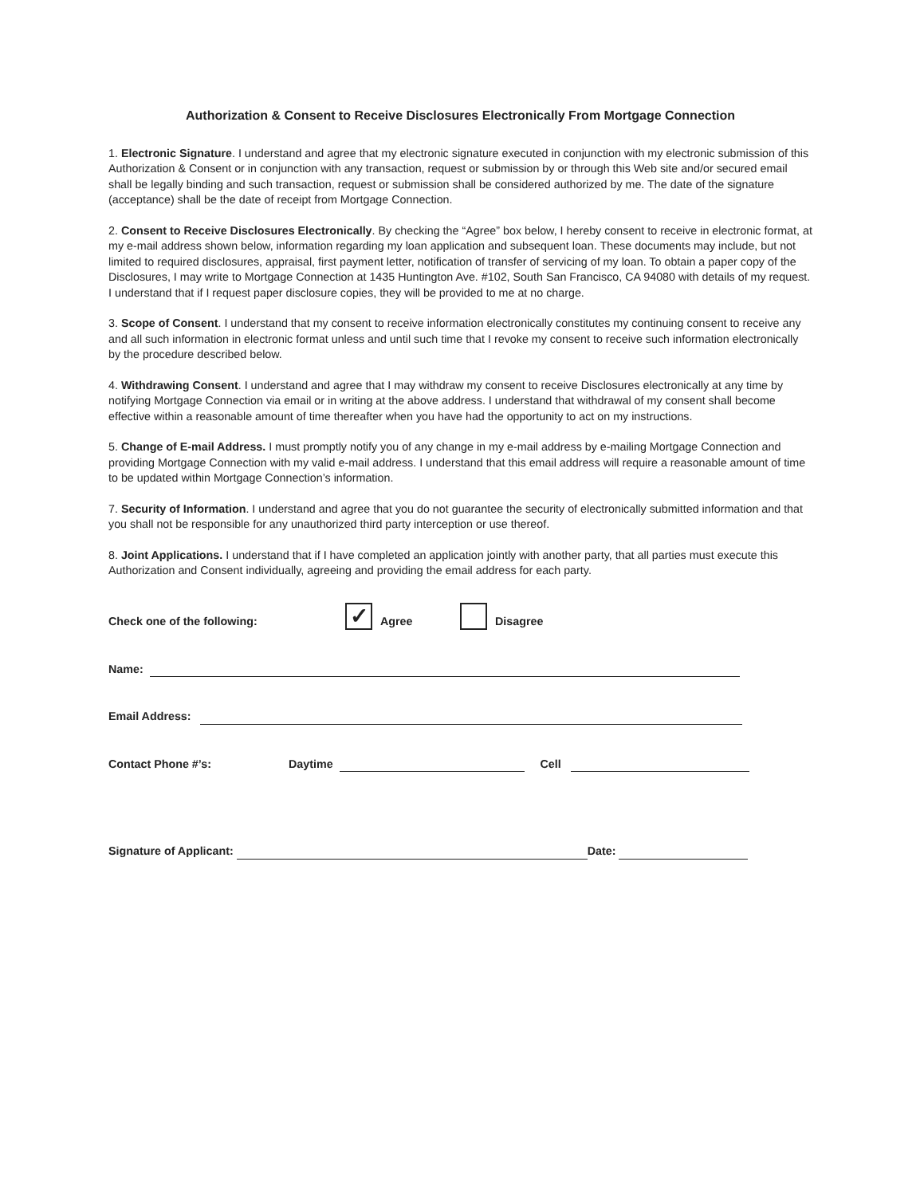Authorization & Consent to Receive Disclosures Electronically From Mortgage Connection
1. Electronic Signature. I understand and agree that my electronic signature executed in conjunction with my electronic submission of this Authorization & Consent or in conjunction with any transaction, request or submission by or through this Web site and/or secured email shall be legally binding and such transaction, request or submission shall be considered authorized by me. The date of the signature (acceptance) shall be the date of receipt from Mortgage Connection.
2. Consent to Receive Disclosures Electronically. By checking the “Agree” box below, I hereby consent to receive in electronic format, at my e-mail address shown below, information regarding my loan application and subsequent loan. These documents may include, but not limited to required disclosures, appraisal, first payment letter, notification of transfer of servicing of my loan. To obtain a paper copy of the Disclosures, I may write to Mortgage Connection at 1435 Huntington Ave. #102, South San Francisco, CA 94080 with details of my request. I understand that if I request paper disclosure copies, they will be provided to me at no charge.
3. Scope of Consent. I understand that my consent to receive information electronically constitutes my continuing consent to receive any and all such information in electronic format unless and until such time that I revoke my consent to receive such information electronically by the procedure described below.
4. Withdrawing Consent. I understand and agree that I may withdraw my consent to receive Disclosures electronically at any time by notifying Mortgage Connection via email or in writing at the above address. I understand that withdrawal of my consent shall become effective within a reasonable amount of time thereafter when you have had the opportunity to act on my instructions.
5. Change of E-mail Address. I must promptly notify you of any change in my e-mail address by e-mailing Mortgage Connection and providing Mortgage Connection with my valid e-mail address. I understand that this email address will require a reasonable amount of time to be updated within Mortgage Connection’s information.
7. Security of Information. I understand and agree that you do not guarantee the security of electronically submitted information and that you shall not be responsible for any unauthorized third party interception or use thereof.
8. Joint Applications. I understand that if I have completed an application jointly with another party, that all parties must execute this Authorization and Consent individually, agreeing and providing the email address for each party.
Check one of the following: ✓ Agree Disagree
Name:
Email Address:
Contact Phone #’s: Daytime Cell
Signature of Applicant: Date: